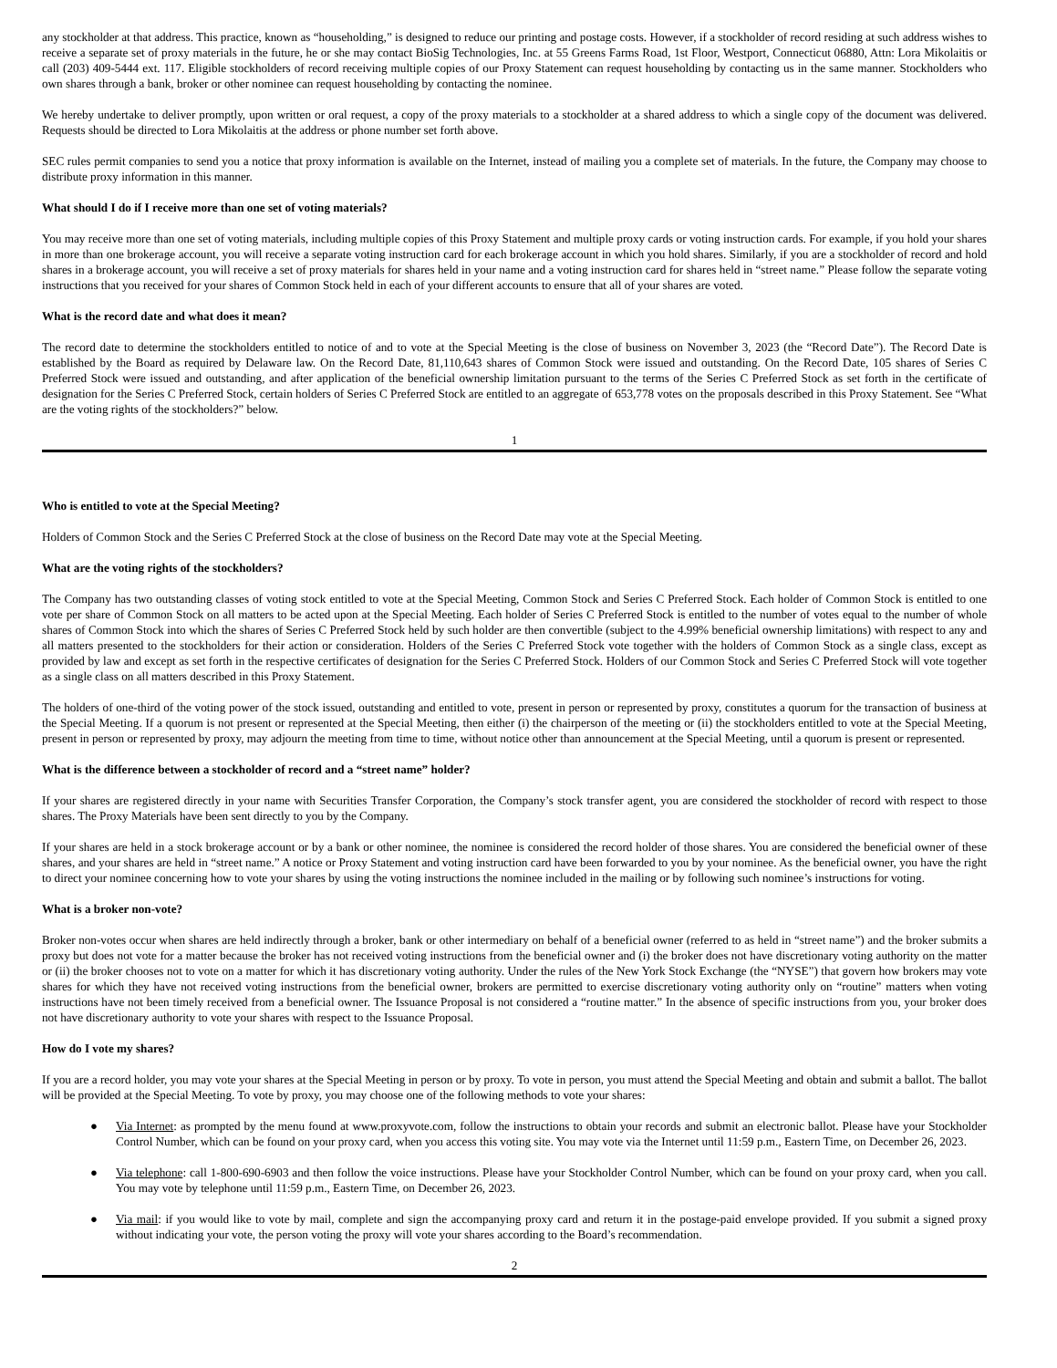any stockholder at that address. This practice, known as “householding,” is designed to reduce our printing and postage costs. However, if a stockholder of record residing at such address wishes to receive a separate set of proxy materials in the future, he or she may contact BioSig Technologies, Inc. at 55 Greens Farms Road, 1st Floor, Westport, Connecticut 06880, Attn: Lora Mikolaitis or call (203) 409-5444 ext. 117. Eligible stockholders of record receiving multiple copies of our Proxy Statement can request householding by contacting us in the same manner. Stockholders who own shares through a bank, broker or other nominee can request householding by contacting the nominee.
We hereby undertake to deliver promptly, upon written or oral request, a copy of the proxy materials to a stockholder at a shared address to which a single copy of the document was delivered. Requests should be directed to Lora Mikolaitis at the address or phone number set forth above.
SEC rules permit companies to send you a notice that proxy information is available on the Internet, instead of mailing you a complete set of materials. In the future, the Company may choose to distribute proxy information in this manner.
What should I do if I receive more than one set of voting materials?
You may receive more than one set of voting materials, including multiple copies of this Proxy Statement and multiple proxy cards or voting instruction cards. For example, if you hold your shares in more than one brokerage account, you will receive a separate voting instruction card for each brokerage account in which you hold shares. Similarly, if you are a stockholder of record and hold shares in a brokerage account, you will receive a set of proxy materials for shares held in your name and a voting instruction card for shares held in “street name.” Please follow the separate voting instructions that you received for your shares of Common Stock held in each of your different accounts to ensure that all of your shares are voted.
What is the record date and what does it mean?
The record date to determine the stockholders entitled to notice of and to vote at the Special Meeting is the close of business on November 3, 2023 (the “Record Date”). The Record Date is established by the Board as required by Delaware law. On the Record Date, 81,110,643 shares of Common Stock were issued and outstanding. On the Record Date, 105 shares of Series C Preferred Stock were issued and outstanding, and after application of the beneficial ownership limitation pursuant to the terms of the Series C Preferred Stock as set forth in the certificate of designation for the Series C Preferred Stock, certain holders of Series C Preferred Stock are entitled to an aggregate of 653,778 votes on the proposals described in this Proxy Statement. See “What are the voting rights of the stockholders?” below.
1
Who is entitled to vote at the Special Meeting?
Holders of Common Stock and the Series C Preferred Stock at the close of business on the Record Date may vote at the Special Meeting.
What are the voting rights of the stockholders?
The Company has two outstanding classes of voting stock entitled to vote at the Special Meeting, Common Stock and Series C Preferred Stock. Each holder of Common Stock is entitled to one vote per share of Common Stock on all matters to be acted upon at the Special Meeting. Each holder of Series C Preferred Stock is entitled to the number of votes equal to the number of whole shares of Common Stock into which the shares of Series C Preferred Stock held by such holder are then convertible (subject to the 4.99% beneficial ownership limitations) with respect to any and all matters presented to the stockholders for their action or consideration. Holders of the Series C Preferred Stock vote together with the holders of Common Stock as a single class, except as provided by law and except as set forth in the respective certificates of designation for the Series C Preferred Stock. Holders of our Common Stock and Series C Preferred Stock will vote together as a single class on all matters described in this Proxy Statement.
The holders of one-third of the voting power of the stock issued, outstanding and entitled to vote, present in person or represented by proxy, constitutes a quorum for the transaction of business at the Special Meeting. If a quorum is not present or represented at the Special Meeting, then either (i) the chairperson of the meeting or (ii) the stockholders entitled to vote at the Special Meeting, present in person or represented by proxy, may adjourn the meeting from time to time, without notice other than announcement at the Special Meeting, until a quorum is present or represented.
What is the difference between a stockholder of record and a “street name” holder?
If your shares are registered directly in your name with Securities Transfer Corporation, the Company’s stock transfer agent, you are considered the stockholder of record with respect to those shares. The Proxy Materials have been sent directly to you by the Company.
If your shares are held in a stock brokerage account or by a bank or other nominee, the nominee is considered the record holder of those shares. You are considered the beneficial owner of these shares, and your shares are held in “street name.” A notice or Proxy Statement and voting instruction card have been forwarded to you by your nominee. As the beneficial owner, you have the right to direct your nominee concerning how to vote your shares by using the voting instructions the nominee included in the mailing or by following such nominee’s instructions for voting.
What is a broker non-vote?
Broker non-votes occur when shares are held indirectly through a broker, bank or other intermediary on behalf of a beneficial owner (referred to as held in “street name”) and the broker submits a proxy but does not vote for a matter because the broker has not received voting instructions from the beneficial owner and (i) the broker does not have discretionary voting authority on the matter or (ii) the broker chooses not to vote on a matter for which it has discretionary voting authority. Under the rules of the New York Stock Exchange (the “NYSE”) that govern how brokers may vote shares for which they have not received voting instructions from the beneficial owner, brokers are permitted to exercise discretionary voting authority only on “routine” matters when voting instructions have not been timely received from a beneficial owner. The Issuance Proposal is not considered a “routine matter.” In the absence of specific instructions from you, your broker does not have discretionary authority to vote your shares with respect to the Issuance Proposal.
How do I vote my shares?
If you are a record holder, you may vote your shares at the Special Meeting in person or by proxy. To vote in person, you must attend the Special Meeting and obtain and submit a ballot. The ballot will be provided at the Special Meeting. To vote by proxy, you may choose one of the following methods to vote your shares:
● Via Internet: as prompted by the menu found at www.proxyvote.com, follow the instructions to obtain your records and submit an electronic ballot. Please have your Stockholder Control Number, which can be found on your proxy card, when you access this voting site. You may vote via the Internet until 11:59 p.m., Eastern Time, on December 26, 2023.
● Via telephone: call 1-800-690-6903 and then follow the voice instructions. Please have your Stockholder Control Number, which can be found on your proxy card, when you call. You may vote by telephone until 11:59 p.m., Eastern Time, on December 26, 2023.
● Via mail: if you would like to vote by mail, complete and sign the accompanying proxy card and return it in the postage-paid envelope provided. If you submit a signed proxy without indicating your vote, the person voting the proxy will vote your shares according to the Board’s recommendation.
2